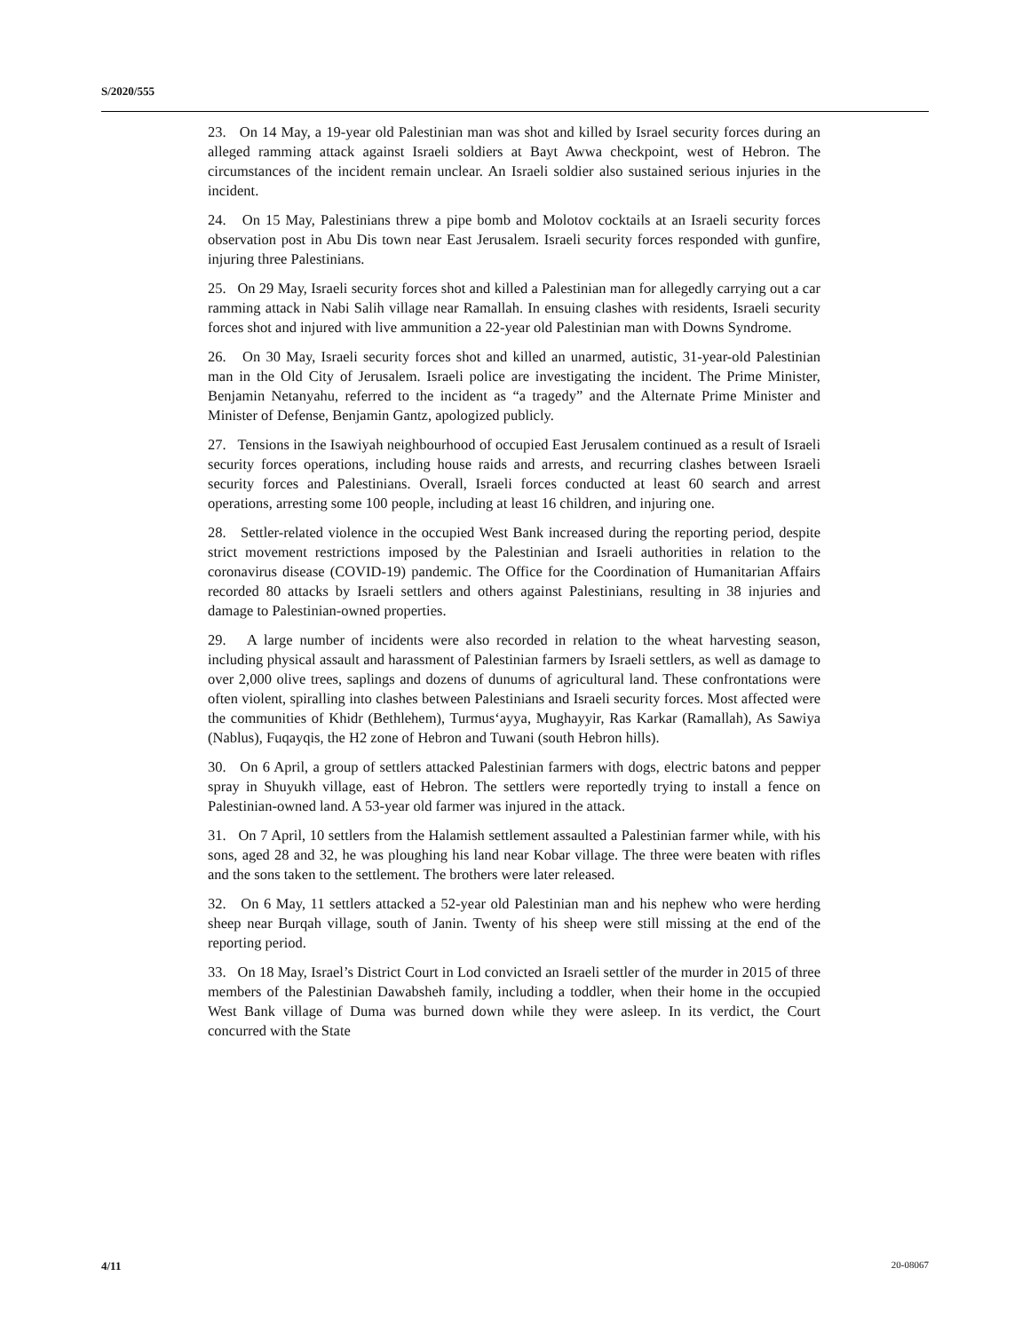S/2020/555
23. On 14 May, a 19-year old Palestinian man was shot and killed by Israel security forces during an alleged ramming attack against Israeli soldiers at Bayt Awwa checkpoint, west of Hebron. The circumstances of the incident remain unclear. An Israeli soldier also sustained serious injuries in the incident.
24. On 15 May, Palestinians threw a pipe bomb and Molotov cocktails at an Israeli security forces observation post in Abu Dis town near East Jerusalem. Israeli security forces responded with gunfire, injuring three Palestinians.
25. On 29 May, Israeli security forces shot and killed a Palestinian man for allegedly carrying out a car ramming attack in Nabi Salih village near Ramallah. In ensuing clashes with residents, Israeli security forces shot and injured with live ammunition a 22-year old Palestinian man with Downs Syndrome.
26. On 30 May, Israeli security forces shot and killed an unarmed, autistic, 31-year-old Palestinian man in the Old City of Jerusalem. Israeli police are investigating the incident. The Prime Minister, Benjamin Netanyahu, referred to the incident as “a tragedy” and the Alternate Prime Minister and Minister of Defense, Benjamin Gantz, apologized publicly.
27. Tensions in the Isawiyah neighbourhood of occupied East Jerusalem continued as a result of Israeli security forces operations, including house raids and arrests, and recurring clashes between Israeli security forces and Palestinians. Overall, Israeli forces conducted at least 60 search and arrest operations, arresting some 100 people, including at least 16 children, and injuring one.
28. Settler-related violence in the occupied West Bank increased during the reporting period, despite strict movement restrictions imposed by the Palestinian and Israeli authorities in relation to the coronavirus disease (COVID-19) pandemic. The Office for the Coordination of Humanitarian Affairs recorded 80 attacks by Israeli settlers and others against Palestinians, resulting in 38 injuries and damage to Palestinian-owned properties.
29. A large number of incidents were also recorded in relation to the wheat harvesting season, including physical assault and harassment of Palestinian farmers by Israeli settlers, as well as damage to over 2,000 olive trees, saplings and dozens of dunums of agricultural land. These confrontations were often violent, spiralling into clashes between Palestinians and Israeli security forces. Most affected were the communities of Khidr (Bethlehem), Turmus‘ayya, Mughayyir, Ras Karkar (Ramallah), As Sawiya (Nablus), Fuqayqis, the H2 zone of Hebron and Tuwani (south Hebron hills).
30. On 6 April, a group of settlers attacked Palestinian farmers with dogs, electric batons and pepper spray in Shuyukh village, east of Hebron. The settlers were reportedly trying to install a fence on Palestinian-owned land. A 53-year old farmer was injured in the attack.
31. On 7 April, 10 settlers from the Halamish settlement assaulted a Palestinian farmer while, with his sons, aged 28 and 32, he was ploughing his land near Kobar village. The three were beaten with rifles and the sons taken to the settlement. The brothers were later released.
32. On 6 May, 11 settlers attacked a 52-year old Palestinian man and his nephew who were herding sheep near Burqah village, south of Janin. Twenty of his sheep were still missing at the end of the reporting period.
33. On 18 May, Israel’s District Court in Lod convicted an Israeli settler of the murder in 2015 of three members of the Palestinian Dawabsheh family, including a toddler, when their home in the occupied West Bank village of Duma was burned down while they were asleep. In its verdict, the Court concurred with the State
4/11 20-08067